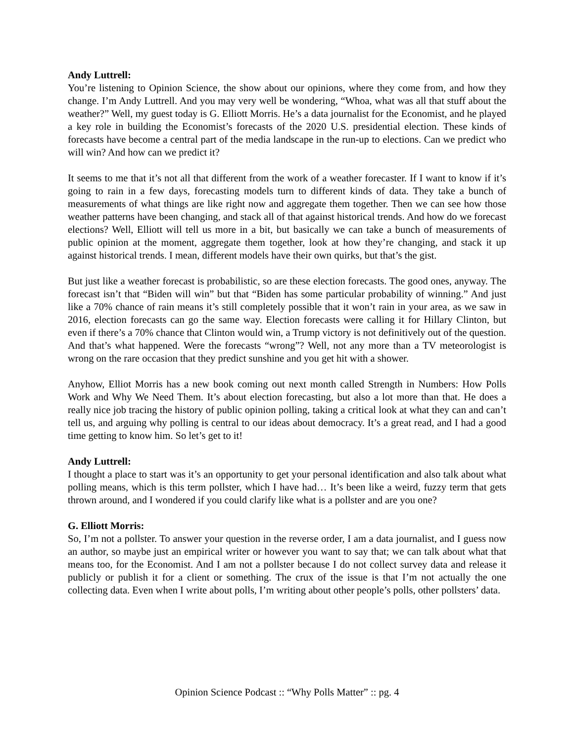Andy Luttrell:
You’re listening to Opinion Science, the show about our opinions, where they come from, and how they change. I’m Andy Luttrell. And you may very well be wondering, “Whoa, what was all that stuff about the weather?” Well, my guest today is G. Elliott Morris. He’s a data journalist for the Economist, and he played a key role in building the Economist’s forecasts of the 2020 U.S. presidential election. These kinds of forecasts have become a central part of the media landscape in the run-up to elections. Can we predict who will win? And how can we predict it?
It seems to me that it’s not all that different from the work of a weather forecaster. If I want to know if it’s going to rain in a few days, forecasting models turn to different kinds of data. They take a bunch of measurements of what things are like right now and aggregate them together. Then we can see how those weather patterns have been changing, and stack all of that against historical trends. And how do we forecast elections? Well, Elliott will tell us more in a bit, but basically we can take a bunch of measurements of public opinion at the moment, aggregate them together, look at how they’re changing, and stack it up against historical trends. I mean, different models have their own quirks, but that’s the gist.
But just like a weather forecast is probabilistic, so are these election forecasts. The good ones, anyway. The forecast isn’t that “Biden will win” but that “Biden has some particular probability of winning.” And just like a 70% chance of rain means it’s still completely possible that it won’t rain in your area, as we saw in 2016, election forecasts can go the same way. Election forecasts were calling it for Hillary Clinton, but even if there’s a 70% chance that Clinton would win, a Trump victory is not definitively out of the question. And that’s what happened. Were the forecasts “wrong”? Well, not any more than a TV meteorologist is wrong on the rare occasion that they predict sunshine and you get hit with a shower.
Anyhow, Elliot Morris has a new book coming out next month called Strength in Numbers: How Polls Work and Why We Need Them. It’s about election forecasting, but also a lot more than that. He does a really nice job tracing the history of public opinion polling, taking a critical look at what they can and can’t tell us, and arguing why polling is central to our ideas about democracy. It’s a great read, and I had a good time getting to know him. So let’s get to it!
Andy Luttrell:
I thought a place to start was it’s an opportunity to get your personal identification and also talk about what polling means, which is this term pollster, which I have had… It’s been like a weird, fuzzy term that gets thrown around, and I wondered if you could clarify like what is a pollster and are you one?
G. Elliott Morris:
So, I’m not a pollster. To answer your question in the reverse order, I am a data journalist, and I guess now an author, so maybe just an empirical writer or however you want to say that; we can talk about what that means too, for the Economist. And I am not a pollster because I do not collect survey data and release it publicly or publish it for a client or something. The crux of the issue is that I’m not actually the one collecting data. Even when I write about polls, I’m writing about other people’s polls, other pollsters’ data.
Opinion Science Podcast :: “Why Polls Matter” :: pg. 4